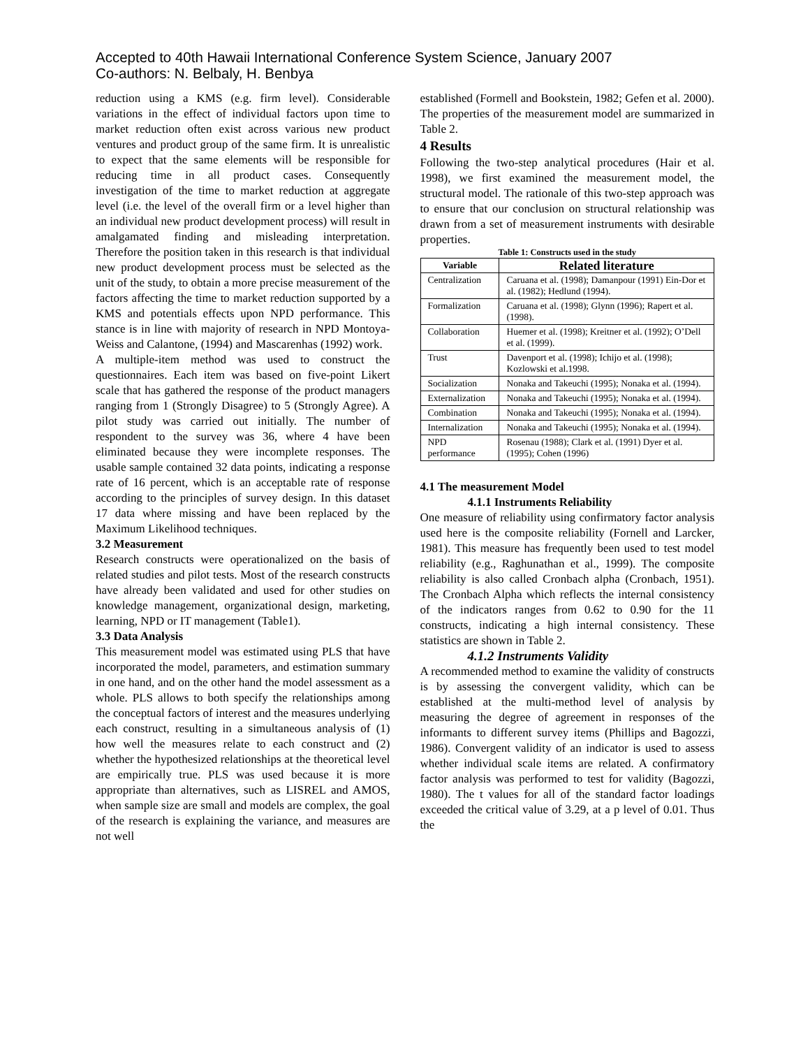Accepted to 40th Hawaii International Conference System Science, January 2007
Co-authors: N. Belbaly, H. Benbya
reduction using a KMS (e.g. firm level). Considerable variations in the effect of individual factors upon time to market reduction often exist across various new product ventures and product group of the same firm. It is unrealistic to expect that the same elements will be responsible for reducing time in all product cases. Consequently investigation of the time to market reduction at aggregate level (i.e. the level of the overall firm or a level higher than an individual new product development process) will result in amalgamated finding and misleading interpretation. Therefore the position taken in this research is that individual new product development process must be selected as the unit of the study, to obtain a more precise measurement of the factors affecting the time to market reduction supported by a KMS and potentials effects upon NPD performance. This stance is in line with majority of research in NPD Montoya-Weiss and Calantone, (1994) and Mascarenhas (1992) work.
A multiple-item method was used to construct the questionnaires. Each item was based on five-point Likert scale that has gathered the response of the product managers ranging from 1 (Strongly Disagree) to 5 (Strongly Agree). A pilot study was carried out initially. The number of respondent to the survey was 36, where 4 have been eliminated because they were incomplete responses. The usable sample contained 32 data points, indicating a response rate of 16 percent, which is an acceptable rate of response according to the principles of survey design. In this dataset 17 data where missing and have been replaced by the Maximum Likelihood techniques.
3.2 Measurement
Research constructs were operationalized on the basis of related studies and pilot tests. Most of the research constructs have already been validated and used for other studies on knowledge management, organizational design, marketing, learning, NPD or IT management (Table1).
3.3 Data Analysis
This measurement model was estimated using PLS that have incorporated the model, parameters, and estimation summary in one hand, and on the other hand the model assessment as a whole. PLS allows to both specify the relationships among the conceptual factors of interest and the measures underlying each construct, resulting in a simultaneous analysis of (1) how well the measures relate to each construct and (2) whether the hypothesized relationships at the theoretical level are empirically true. PLS was used because it is more appropriate than alternatives, such as LISREL and AMOS, when sample size are small and models are complex, the goal of the research is explaining the variance, and measures are not well
established (Formell and Bookstein, 1982; Gefen et al. 2000). The properties of the measurement model are summarized in Table 2.
4 Results
Following the two-step analytical procedures (Hair et al. 1998), we first examined the measurement model, the structural model. The rationale of this two-step approach was to ensure that our conclusion on structural relationship was drawn from a set of measurement instruments with desirable properties.
Table 1: Constructs used in the study
| Variable | Related literature |
| --- | --- |
| Centralization | Caruana et al. (1998); Damanpour (1991) Ein-Dor et al. (1982); Hedlund (1994). |
| Formalization | Caruana et al. (1998); Glynn (1996); Rapert et al. (1998). |
| Collaboration | Huemer et al. (1998); Kreitner et al. (1992); O’Dell et al. (1999). |
| Trust | Davenport et al. (1998); Ichijo et al. (1998); Kozlowski et al.1998. |
| Socialization | Nonaka and Takeuchi (1995); Nonaka et al. (1994). |
| Externalization | Nonaka and Takeuchi (1995); Nonaka et al. (1994). |
| Combination | Nonaka and Takeuchi (1995); Nonaka et al. (1994). |
| Internalization | Nonaka and Takeuchi (1995); Nonaka et al. (1994). |
| NPD performance | Rosenau (1988); Clark et al. (1991) Dyer et al. (1995); Cohen (1996) |
4.1 The measurement Model
4.1.1 Instruments Reliability
One measure of reliability using confirmatory factor analysis used here is the composite reliability (Fornell and Larcker, 1981). This measure has frequently been used to test model reliability (e.g., Raghunathan et al., 1999). The composite reliability is also called Cronbach alpha (Cronbach, 1951). The Cronbach Alpha which reflects the internal consistency of the indicators ranges from 0.62 to 0.90 for the 11 constructs, indicating a high internal consistency. These statistics are shown in Table 2.
4.1.2 Instruments Validity
A recommended method to examine the validity of constructs is by assessing the convergent validity, which can be established at the multi-method level of analysis by measuring the degree of agreement in responses of the informants to different survey items (Phillips and Bagozzi, 1986). Convergent validity of an indicator is used to assess whether individual scale items are related. A confirmatory factor analysis was performed to test for validity (Bagozzi, 1980). The t values for all of the standard factor loadings exceeded the critical value of 3.29, at a p level of 0.01. Thus the